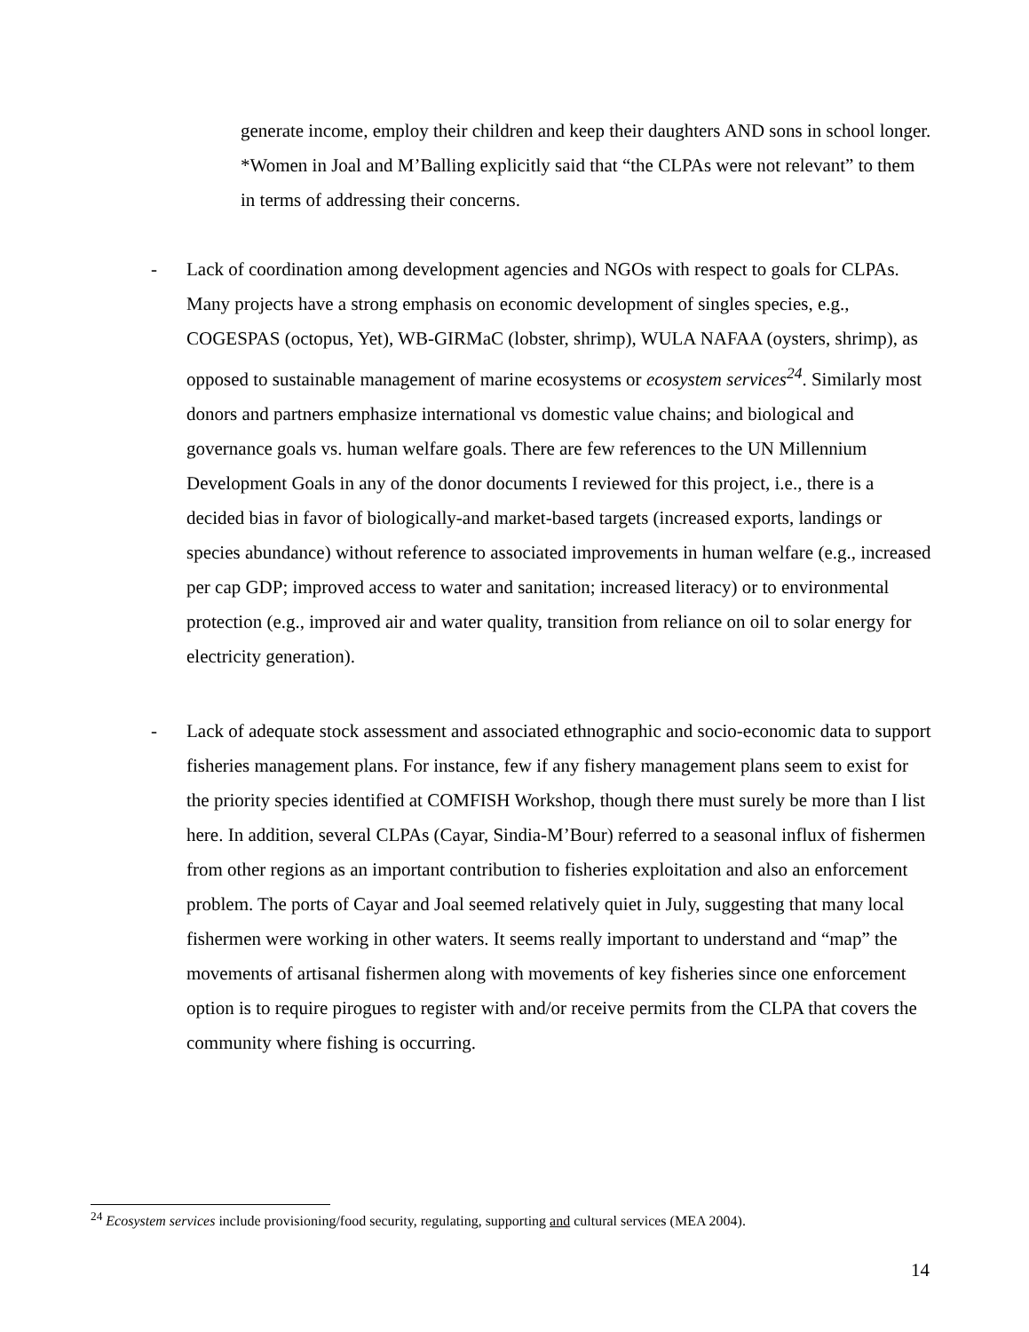generate income, employ their children and keep their daughters AND sons in school longer. *Women in Joal and M’Balling explicitly said that “the CLPAs were not relevant” to them in terms of addressing their concerns.
- Lack of coordination among development agencies and NGOs with respect to goals for CLPAs. Many projects have a strong emphasis on economic development of singles species, e.g., COGESPAS (octopus, Yet), WB-GIRMaC (lobster, shrimp), WULA NAFAA (oysters, shrimp), as opposed to sustainable management of marine ecosystems or ecosystem services<sup>24</sup>. Similarly most donors and partners emphasize international vs domestic value chains; and biological and governance goals vs. human welfare goals. There are few references to the UN Millennium Development Goals in any of the donor documents I reviewed for this project, i.e., there is a decided bias in favor of biologically-and market-based targets (increased exports, landings or species abundance) without reference to associated improvements in human welfare (e.g., increased per cap GDP; improved access to water and sanitation; increased literacy) or to environmental protection (e.g., improved air and water quality, transition from reliance on oil to solar energy for electricity generation).
- Lack of adequate stock assessment and associated ethnographic and socio-economic data to support fisheries management plans. For instance, few if any fishery management plans seem to exist for the priority species identified at COMFISH Workshop, though there must surely be more than I list here. In addition, several CLPAs (Cayar, Sindia-M’Bour) referred to a seasonal influx of fishermen from other regions as an important contribution to fisheries exploitation and also an enforcement problem. The ports of Cayar and Joal seemed relatively quiet in July, suggesting that many local fishermen were working in other waters. It seems really important to understand and “map” the movements of artisanal fishermen along with movements of key fisheries since one enforcement option is to require pirogues to register with and/or receive permits from the CLPA that covers the community where fishing is occurring.
<sup>24</sup> Ecosystem services include provisioning/food security, regulating, supporting and cultural services (MEA 2004).
14